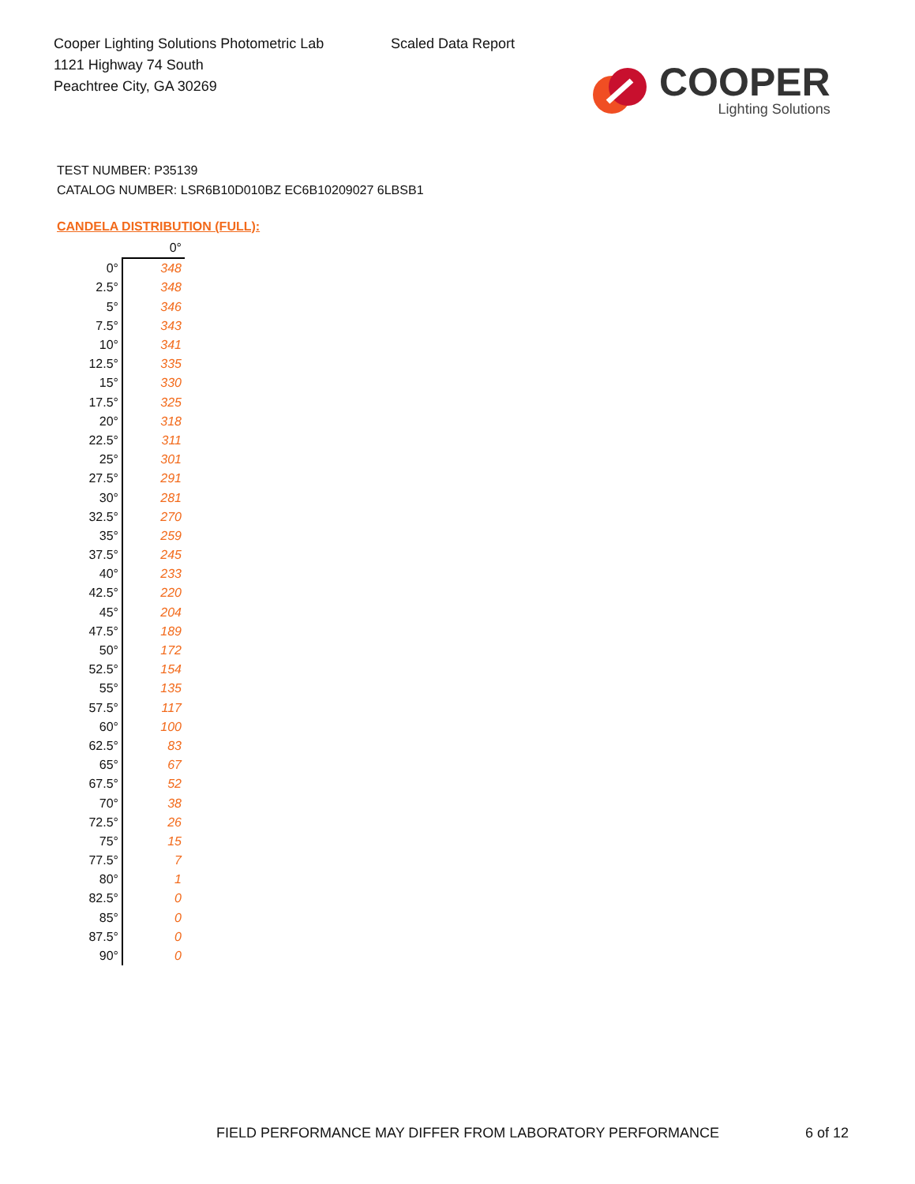Cooper Lighting Solutions Photometric Lab
1121 Highway 74 South
Peachtree City, GA 30269
Scaled Data Report
COOPER
Lighting Solutions
TEST NUMBER: P35139
CATALOG NUMBER: LSR6B10D010BZ EC6B10209027 6LBSB1
CANDELA DISTRIBUTION (FULL):
| | 0° |
| --- | --- |
| 0° | 348 |
| 2.5° | 348 |
| 5° | 346 |
| 7.5° | 343 |
| 10° | 341 |
| 12.5° | 335 |
| 15° | 330 |
| 17.5° | 325 |
| 20° | 318 |
| 22.5° | 311 |
| 25° | 301 |
| 27.5° | 291 |
| 30° | 281 |
| 32.5° | 270 |
| 35° | 259 |
| 37.5° | 245 |
| 40° | 233 |
| 42.5° | 220 |
| 45° | 204 |
| 47.5° | 189 |
| 50° | 172 |
| 52.5° | 154 |
| 55° | 135 |
| 57.5° | 117 |
| 60° | 100 |
| 62.5° | 83 |
| 65° | 67 |
| 67.5° | 52 |
| 70° | 38 |
| 72.5° | 26 |
| 75° | 15 |
| 77.5° | 7 |
| 80° | 1 |
| 82.5° | 0 |
| 85° | 0 |
| 87.5° | 0 |
| 90° | 0 |
FIELD PERFORMANCE MAY DIFFER FROM LABORATORY PERFORMANCE
6 of 12